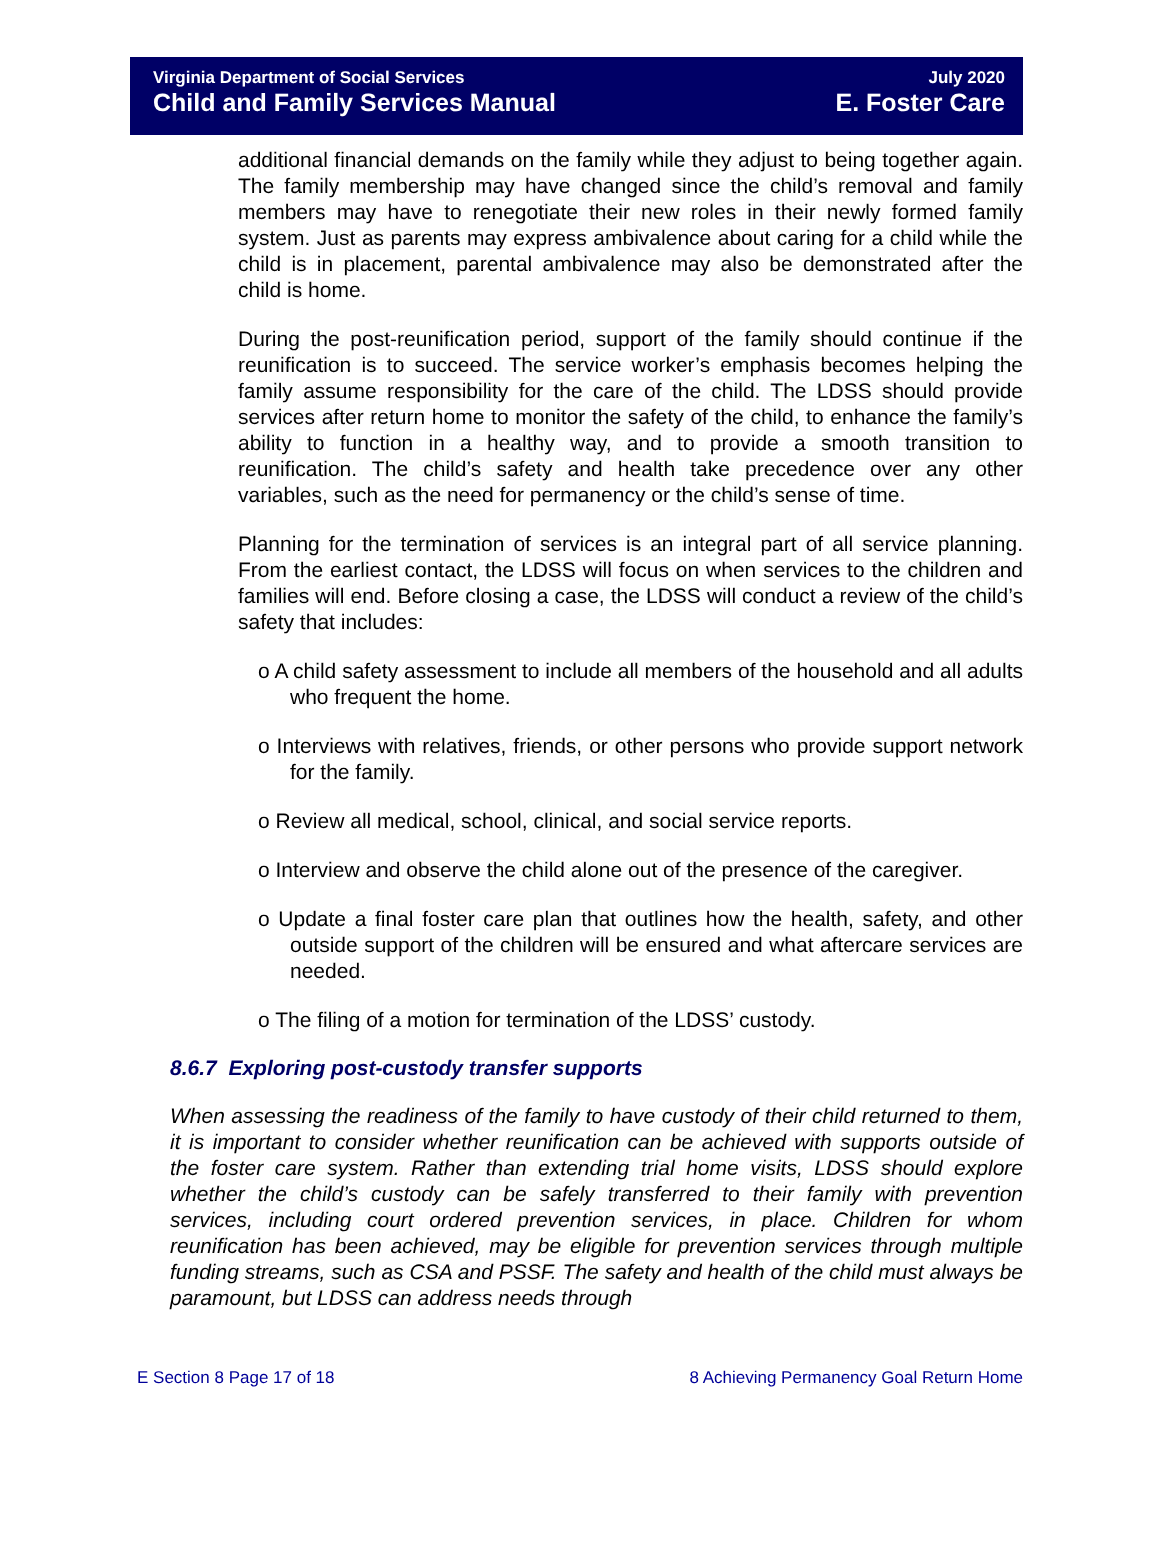Virginia Department of Social Services
Child and Family Services Manual
July 2020
E. Foster Care
additional financial demands on the family while they adjust to being together again. The family membership may have changed since the child’s removal and family members may have to renegotiate their new roles in their newly formed family system. Just as parents may express ambivalence about caring for a child while the child is in placement, parental ambivalence may also be demonstrated after the child is home.
During the post-reunification period, support of the family should continue if the reunification is to succeed. The service worker’s emphasis becomes helping the family assume responsibility for the care of the child. The LDSS should provide services after return home to monitor the safety of the child, to enhance the family’s ability to function in a healthy way, and to provide a smooth transition to reunification. The child’s safety and health take precedence over any other variables, such as the need for permanency or the child’s sense of time.
Planning for the termination of services is an integral part of all service planning. From the earliest contact, the LDSS will focus on when services to the children and families will end. Before closing a case, the LDSS will conduct a review of the child’s safety that includes:
o A child safety assessment to include all members of the household and all adults who frequent the home.
o Interviews with relatives, friends, or other persons who provide support network for the family.
o Review all medical, school, clinical, and social service reports.
o Interview and observe the child alone out of the presence of the caregiver.
o Update a final foster care plan that outlines how the health, safety, and other outside support of the children will be ensured and what aftercare services are needed.
o The filing of a motion for termination of the LDSS’ custody.
8.6.7 Exploring post-custody transfer supports
When assessing the readiness of the family to have custody of their child returned to them, it is important to consider whether reunification can be achieved with supports outside of the foster care system. Rather than extending trial home visits, LDSS should explore whether the child’s custody can be safely transferred to their family with prevention services, including court ordered prevention services, in place. Children for whom reunification has been achieved, may be eligible for prevention services through multiple funding streams, such as CSA and PSSF. The safety and health of the child must always be paramount, but LDSS can address needs through
E Section 8 Page 17 of 18 8 Achieving Permanency Goal Return Home